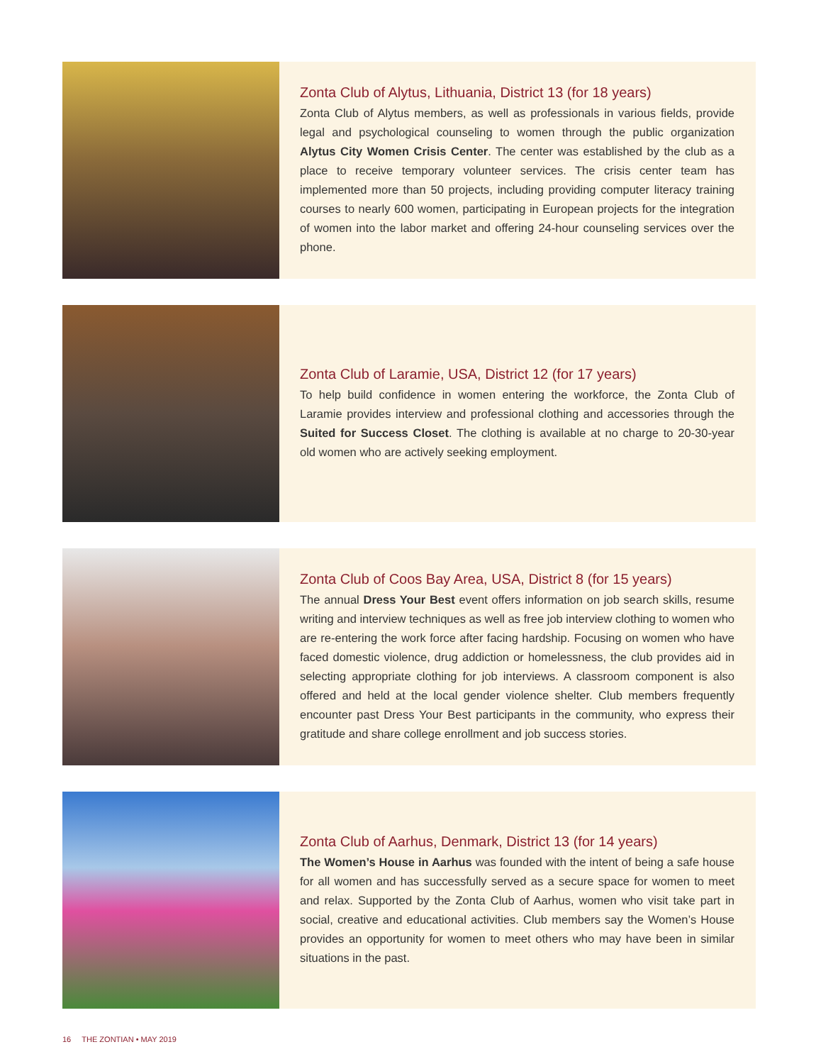Zonta Club of Alytus, Lithuania, District 13 (for 18 years)
Zonta Club of Alytus members, as well as professionals in various fields, provide legal and psychological counseling to women through the public organization Alytus City Women Crisis Center. The center was established by the club as a place to receive temporary volunteer services. The crisis center team has implemented more than 50 projects, including providing computer literacy training courses to nearly 600 women, participating in European projects for the integration of women into the labor market and offering 24-hour counseling services over the phone.
Zonta Club of Laramie, USA, District 12 (for 17 years)
To help build confidence in women entering the workforce, the Zonta Club of Laramie provides interview and professional clothing and accessories through the Suited for Success Closet. The clothing is available at no charge to 20-30-year old women who are actively seeking employment.
Zonta Club of Coos Bay Area, USA, District 8 (for 15 years)
The annual Dress Your Best event offers information on job search skills, resume writing and interview techniques as well as free job interview clothing to women who are re-entering the work force after facing hardship. Focusing on women who have faced domestic violence, drug addiction or homelessness, the club provides aid in selecting appropriate clothing for job interviews. A classroom component is also offered and held at the local gender violence shelter. Club members frequently encounter past Dress Your Best participants in the community, who express their gratitude and share college enrollment and job success stories.
Zonta Club of Aarhus, Denmark, District 13 (for 14 years)
The Women’s House in Aarhus was founded with the intent of being a safe house for all women and has successfully served as a secure space for women to meet and relax. Supported by the Zonta Club of Aarhus, women who visit take part in social, creative and educational activities. Club members say the Women’s House provides an opportunity for women to meet others who may have been in similar situations in the past.
16 THE ZONTIAN • MAY 2019